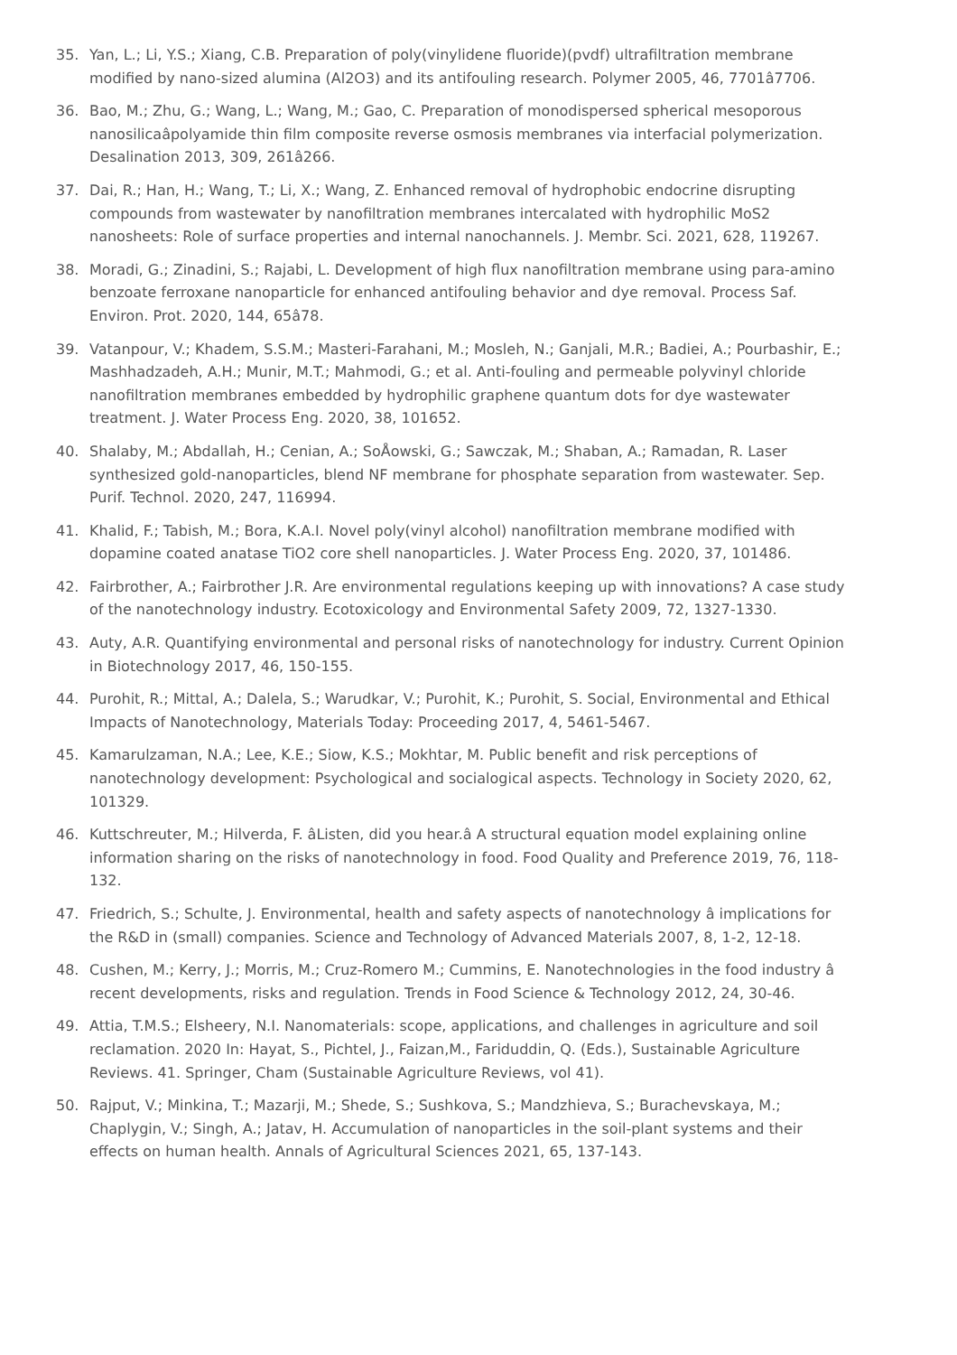35. Yan, L.; Li, Y.S.; Xiang, C.B. Preparation of poly(vinylidene fluoride)(pvdf) ultrafiltration membrane modified by nano-sized alumina (Al2O3) and its antifouling research. Polymer 2005, 46, 7701â7706.
36. Bao, M.; Zhu, G.; Wang, L.; Wang, M.; Gao, C. Preparation of monodispersed spherical mesoporous nanosilicaâpolyamide thin film composite reverse osmosis membranes via interfacial polymerization. Desalination 2013, 309, 261â266.
37. Dai, R.; Han, H.; Wang, T.; Li, X.; Wang, Z. Enhanced removal of hydrophobic endocrine disrupting compounds from wastewater by nanofiltration membranes intercalated with hydrophilic MoS2 nanosheets: Role of surface properties and internal nanochannels. J. Membr. Sci. 2021, 628, 119267.
38. Moradi, G.; Zinadini, S.; Rajabi, L. Development of high flux nanofiltration membrane using para-amino benzoate ferroxane nanoparticle for enhanced antifouling behavior and dye removal. Process Saf. Environ. Prot. 2020, 144, 65â78.
39. Vatanpour, V.; Khadem, S.S.M.; Masteri-Farahani, M.; Mosleh, N.; Ganjali, M.R.; Badiei, A.; Pourbashir, E.; Mashhadzadeh, A.H.; Munir, M.T.; Mahmodi, G.; et al. Anti-fouling and permeable polyvinyl chloride nanofiltration membranes embedded by hydrophilic graphene quantum dots for dye wastewater treatment. J. Water Process Eng. 2020, 38, 101652.
40. Shalaby, M.; Abdallah, H.; Cenian, A.; SoÅowski, G.; Sawczak, M.; Shaban, A.; Ramadan, R. Laser synthesized gold-nanoparticles, blend NF membrane for phosphate separation from wastewater. Sep. Purif. Technol. 2020, 247, 116994.
41. Khalid, F.; Tabish, M.; Bora, K.A.I. Novel poly(vinyl alcohol) nanofiltration membrane modified with dopamine coated anatase TiO2 core shell nanoparticles. J. Water Process Eng. 2020, 37, 101486.
42. Fairbrother, A.; Fairbrother J.R. Are environmental regulations keeping up with innovations? A case study of the nanotechnology industry. Ecotoxicology and Environmental Safety 2009, 72, 1327-1330.
43. Auty, A.R. Quantifying environmental and personal risks of nanotechnology for industry. Current Opinion in Biotechnology 2017, 46, 150-155.
44. Purohit, R.; Mittal, A.; Dalela, S.; Warudkar, V.; Purohit, K.; Purohit, S. Social, Environmental and Ethical Impacts of Nanotechnology, Materials Today: Proceeding 2017, 4, 5461-5467.
45. Kamarulzaman, N.A.; Lee, K.E.; Siow, K.S.; Mokhtar, M. Public benefit and risk perceptions of nanotechnology development: Psychological and socialogical aspects. Technology in Society 2020, 62, 101329.
46. Kuttschreuter, M.; Hilverda, F. âListen, did you hear.â A structural equation model explaining online information sharing on the risks of nanotechnology in food. Food Quality and Preference 2019, 76, 118-132.
47. Friedrich, S.; Schulte, J. Environmental, health and safety aspects of nanotechnology â implications for the R&D in (small) companies. Science and Technology of Advanced Materials 2007, 8, 1-2, 12-18.
48. Cushen, M.; Kerry, J.; Morris, M.; Cruz-Romero M.; Cummins, E. Nanotechnologies in the food industry â recent developments, risks and regulation. Trends in Food Science & Technology 2012, 24, 30-46.
49. Attia, T.M.S.; Elsheery, N.I. Nanomaterials: scope, applications, and challenges in agriculture and soil reclamation. 2020 In: Hayat, S., Pichtel, J., Faizan,M., Fariduddin, Q. (Eds.), Sustainable Agriculture Reviews. 41. Springer, Cham (Sustainable Agriculture Reviews, vol 41).
50. Rajput, V.; Minkina, T.; Mazarji, M.; Shede, S.; Sushkova, S.; Mandzhieva, S.; Burachevskaya, M.; Chaplygin, V.; Singh, A.; Jatav, H. Accumulation of nanoparticles in the soil-plant systems and their effects on human health. Annals of Agricultural Sciences 2021, 65, 137-143.